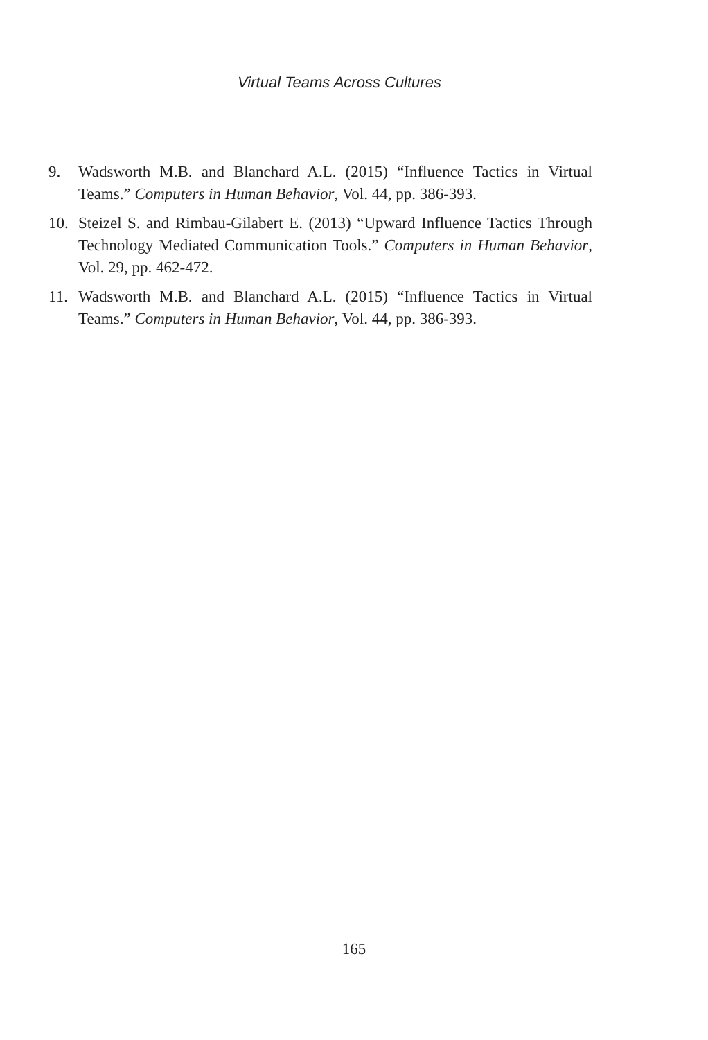Virtual Teams Across Cultures
9. Wadsworth M.B. and Blanchard A.L. (2015) “Influence Tactics in Virtual Teams.” Computers in Human Behavior, Vol. 44, pp. 386-393.
10. Steizel S. and Rimbau-Gilabert E. (2013) “Upward Influence Tactics Through Technology Mediated Communication Tools.” Computers in Human Behavior, Vol. 29, pp. 462-472.
11. Wadsworth M.B. and Blanchard A.L. (2015) “Influence Tactics in Virtual Teams.” Computers in Human Behavior, Vol. 44, pp. 386-393.
165